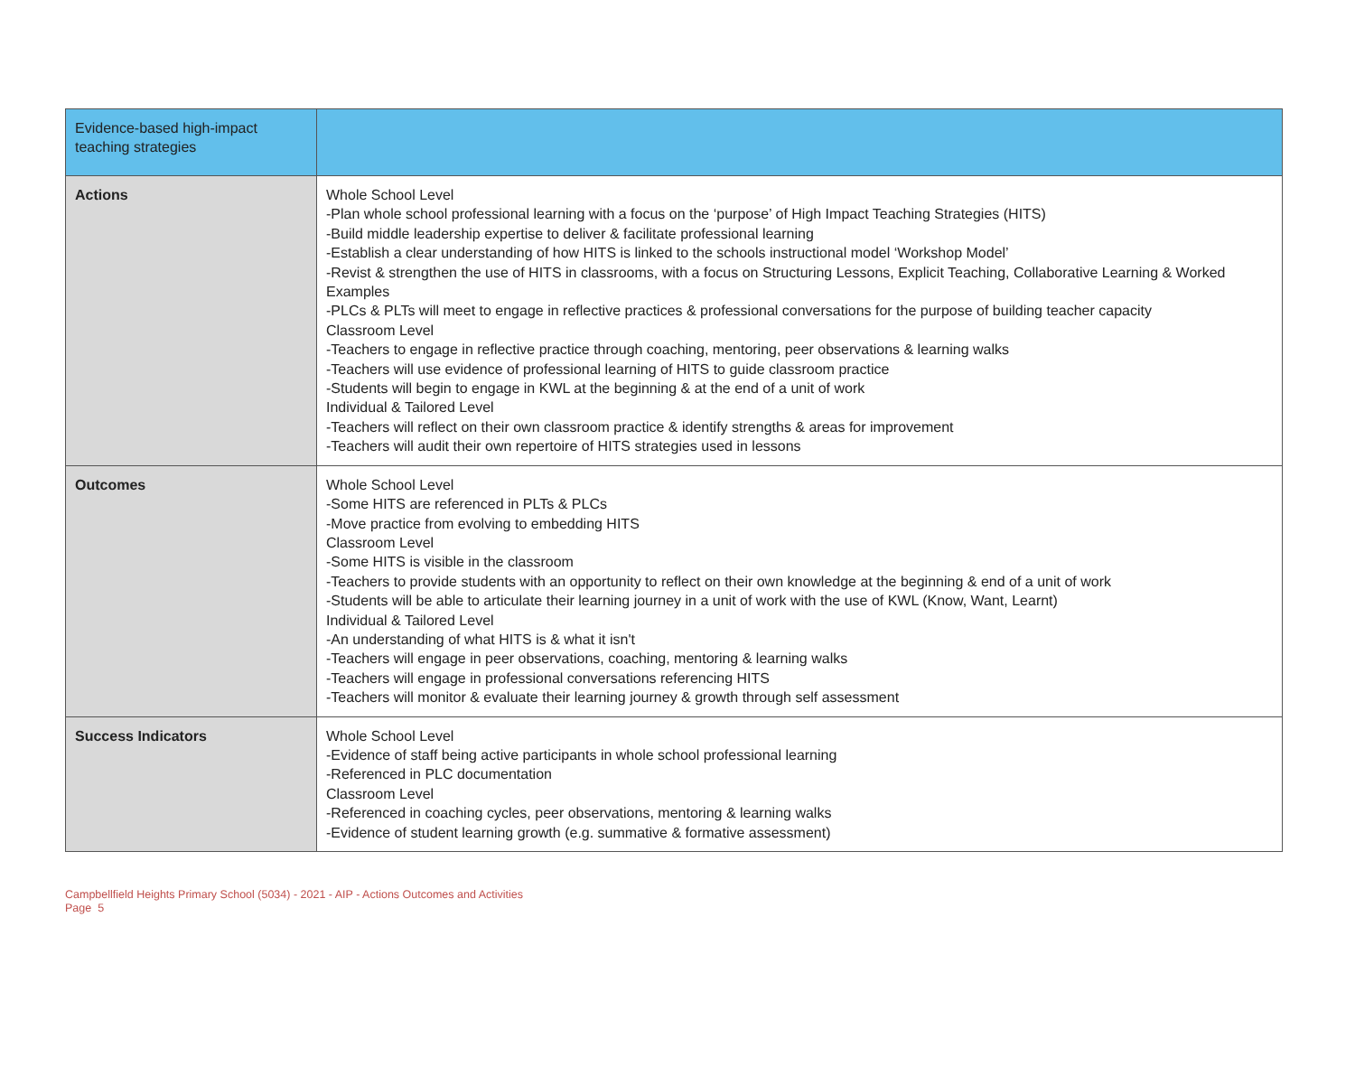| Evidence-based high-impact teaching strategies | |
| Actions | Whole School Level -Plan whole school professional learning with a focus on the ‘purpose’ of High Impact Teaching Strategies (HITS) -Build middle leadership expertise to deliver & facilitate professional learning -Establish a clear understanding of how HITS is linked to the schools instructional model ‘Workshop Model’ -Revist & strengthen the use of HITS in classrooms, with a focus on Structuring Lessons, Explicit Teaching, Collaborative Learning & Worked Examples -PLCs & PLTs will meet to engage in reflective practices & professional conversations for the purpose of building teacher capacity Classroom Level -Teachers to engage in reflective practice through coaching, mentoring, peer observations & learning walks -Teachers will use evidence of professional learning of HITS to guide classroom practice -Students will begin to engage in KWL at the beginning & at the end of a unit of work Individual & Tailored Level -Teachers will reflect on their own classroom practice & identify strengths & areas for improvement -Teachers will audit their own repertoire of HITS strategies used in lessons |
| Outcomes | Whole School Level -Some HITS are referenced in PLTs & PLCs -Move practice from evolving to embedding HITS Classroom Level -Some HITS is visible in the classroom -Teachers to provide students with an opportunity to reflect on their own knowledge at the beginning & end of a unit of work -Students will be able to articulate their learning journey in a unit of work with the use of KWL (Know, Want, Learnt) Individual & Tailored Level -An understanding of what HITS is & what it isn't -Teachers will engage in peer observations, coaching, mentoring & learning walks -Teachers will engage in professional conversations referencing HITS -Teachers will monitor & evaluate their learning journey & growth through self assessment |
| Success Indicators | Whole School Level -Evidence of staff being active participants in whole school professional learning -Referenced in PLC documentation Classroom Level -Referenced in coaching cycles, peer observations, mentoring & learning walks -Evidence of student learning growth (e.g. summative & formative assessment) |
Campbellfield Heights Primary School (5034) - 2021 - AIP - Actions Outcomes and Activities
Page 5